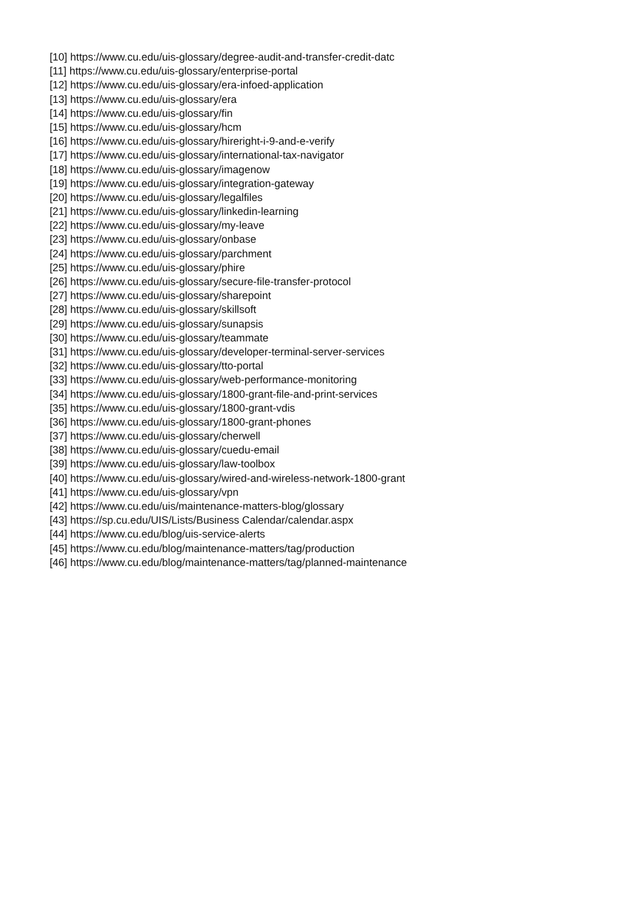[10] https://www.cu.edu/uis-glossary/degree-audit-and-transfer-credit-datc
[11] https://www.cu.edu/uis-glossary/enterprise-portal
[12] https://www.cu.edu/uis-glossary/era-infoed-application
[13] https://www.cu.edu/uis-glossary/era
[14] https://www.cu.edu/uis-glossary/fin
[15] https://www.cu.edu/uis-glossary/hcm
[16] https://www.cu.edu/uis-glossary/hireright-i-9-and-e-verify
[17] https://www.cu.edu/uis-glossary/international-tax-navigator
[18] https://www.cu.edu/uis-glossary/imagenow
[19] https://www.cu.edu/uis-glossary/integration-gateway
[20] https://www.cu.edu/uis-glossary/legalfiles
[21] https://www.cu.edu/uis-glossary/linkedin-learning
[22] https://www.cu.edu/uis-glossary/my-leave
[23] https://www.cu.edu/uis-glossary/onbase
[24] https://www.cu.edu/uis-glossary/parchment
[25] https://www.cu.edu/uis-glossary/phire
[26] https://www.cu.edu/uis-glossary/secure-file-transfer-protocol
[27] https://www.cu.edu/uis-glossary/sharepoint
[28] https://www.cu.edu/uis-glossary/skillsoft
[29] https://www.cu.edu/uis-glossary/sunapsis
[30] https://www.cu.edu/uis-glossary/teammate
[31] https://www.cu.edu/uis-glossary/developer-terminal-server-services
[32] https://www.cu.edu/uis-glossary/tto-portal
[33] https://www.cu.edu/uis-glossary/web-performance-monitoring
[34] https://www.cu.edu/uis-glossary/1800-grant-file-and-print-services
[35] https://www.cu.edu/uis-glossary/1800-grant-vdis
[36] https://www.cu.edu/uis-glossary/1800-grant-phones
[37] https://www.cu.edu/uis-glossary/cherwell
[38] https://www.cu.edu/uis-glossary/cuedu-email
[39] https://www.cu.edu/uis-glossary/law-toolbox
[40] https://www.cu.edu/uis-glossary/wired-and-wireless-network-1800-grant
[41] https://www.cu.edu/uis-glossary/vpn
[42] https://www.cu.edu/uis/maintenance-matters-blog/glossary
[43] https://sp.cu.edu/UIS/Lists/Business Calendar/calendar.aspx
[44] https://www.cu.edu/blog/uis-service-alerts
[45] https://www.cu.edu/blog/maintenance-matters/tag/production
[46] https://www.cu.edu/blog/maintenance-matters/tag/planned-maintenance